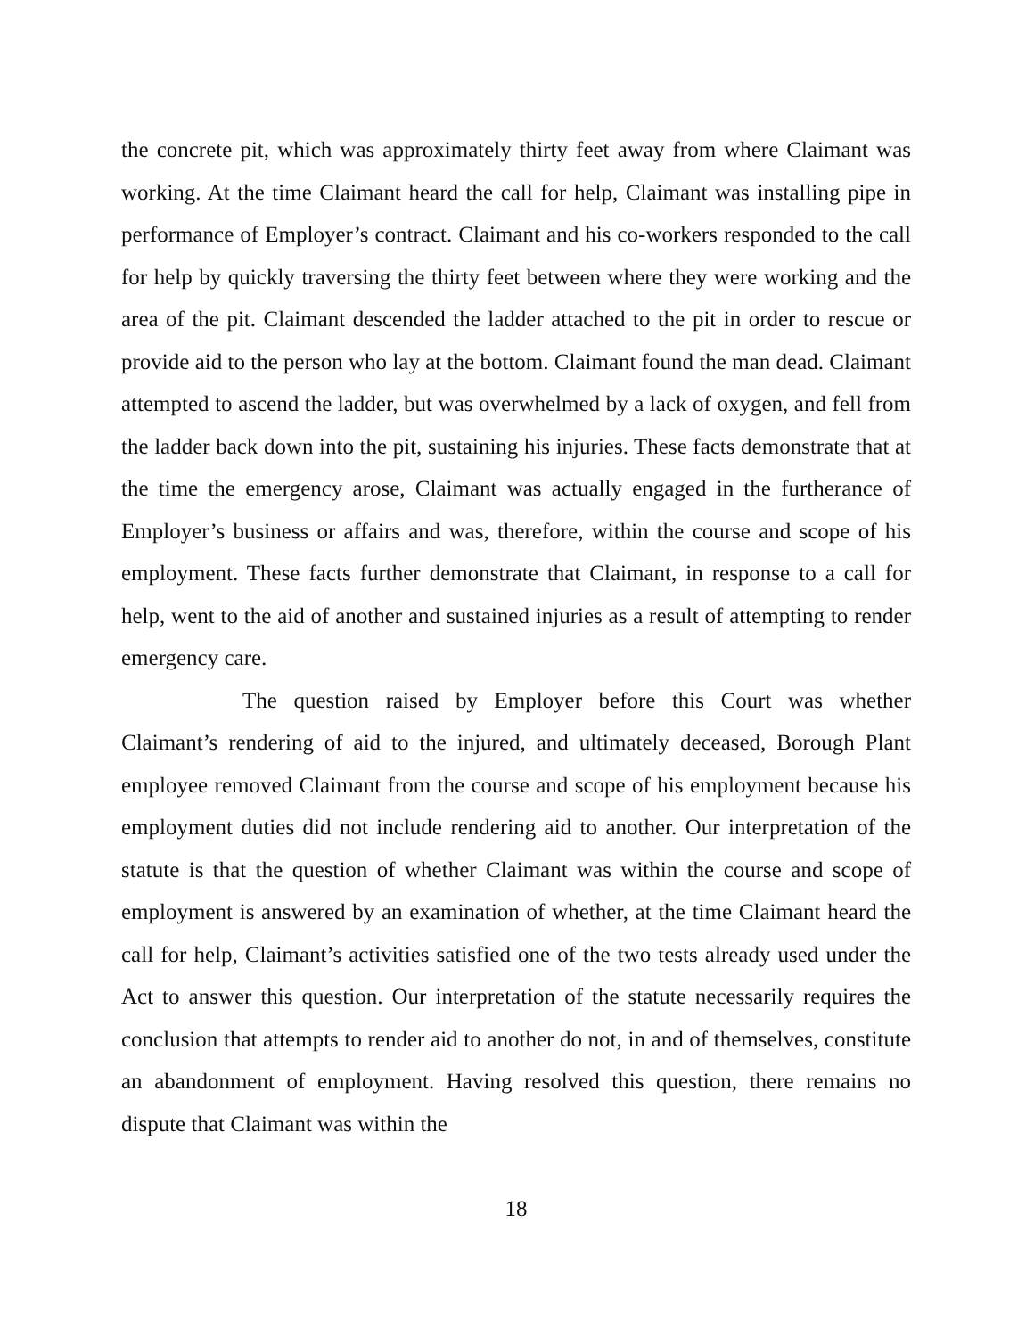the concrete pit, which was approximately thirty feet away from where Claimant was working. At the time Claimant heard the call for help, Claimant was installing pipe in performance of Employer’s contract. Claimant and his co-workers responded to the call for help by quickly traversing the thirty feet between where they were working and the area of the pit. Claimant descended the ladder attached to the pit in order to rescue or provide aid to the person who lay at the bottom. Claimant found the man dead. Claimant attempted to ascend the ladder, but was overwhelmed by a lack of oxygen, and fell from the ladder back down into the pit, sustaining his injuries. These facts demonstrate that at the time the emergency arose, Claimant was actually engaged in the furtherance of Employer’s business or affairs and was, therefore, within the course and scope of his employment. These facts further demonstrate that Claimant, in response to a call for help, went to the aid of another and sustained injuries as a result of attempting to render emergency care.
The question raised by Employer before this Court was whether Claimant’s rendering of aid to the injured, and ultimately deceased, Borough Plant employee removed Claimant from the course and scope of his employment because his employment duties did not include rendering aid to another. Our interpretation of the statute is that the question of whether Claimant was within the course and scope of employment is answered by an examination of whether, at the time Claimant heard the call for help, Claimant’s activities satisfied one of the two tests already used under the Act to answer this question. Our interpretation of the statute necessarily requires the conclusion that attempts to render aid to another do not, in and of themselves, constitute an abandonment of employment. Having resolved this question, there remains no dispute that Claimant was within the
18